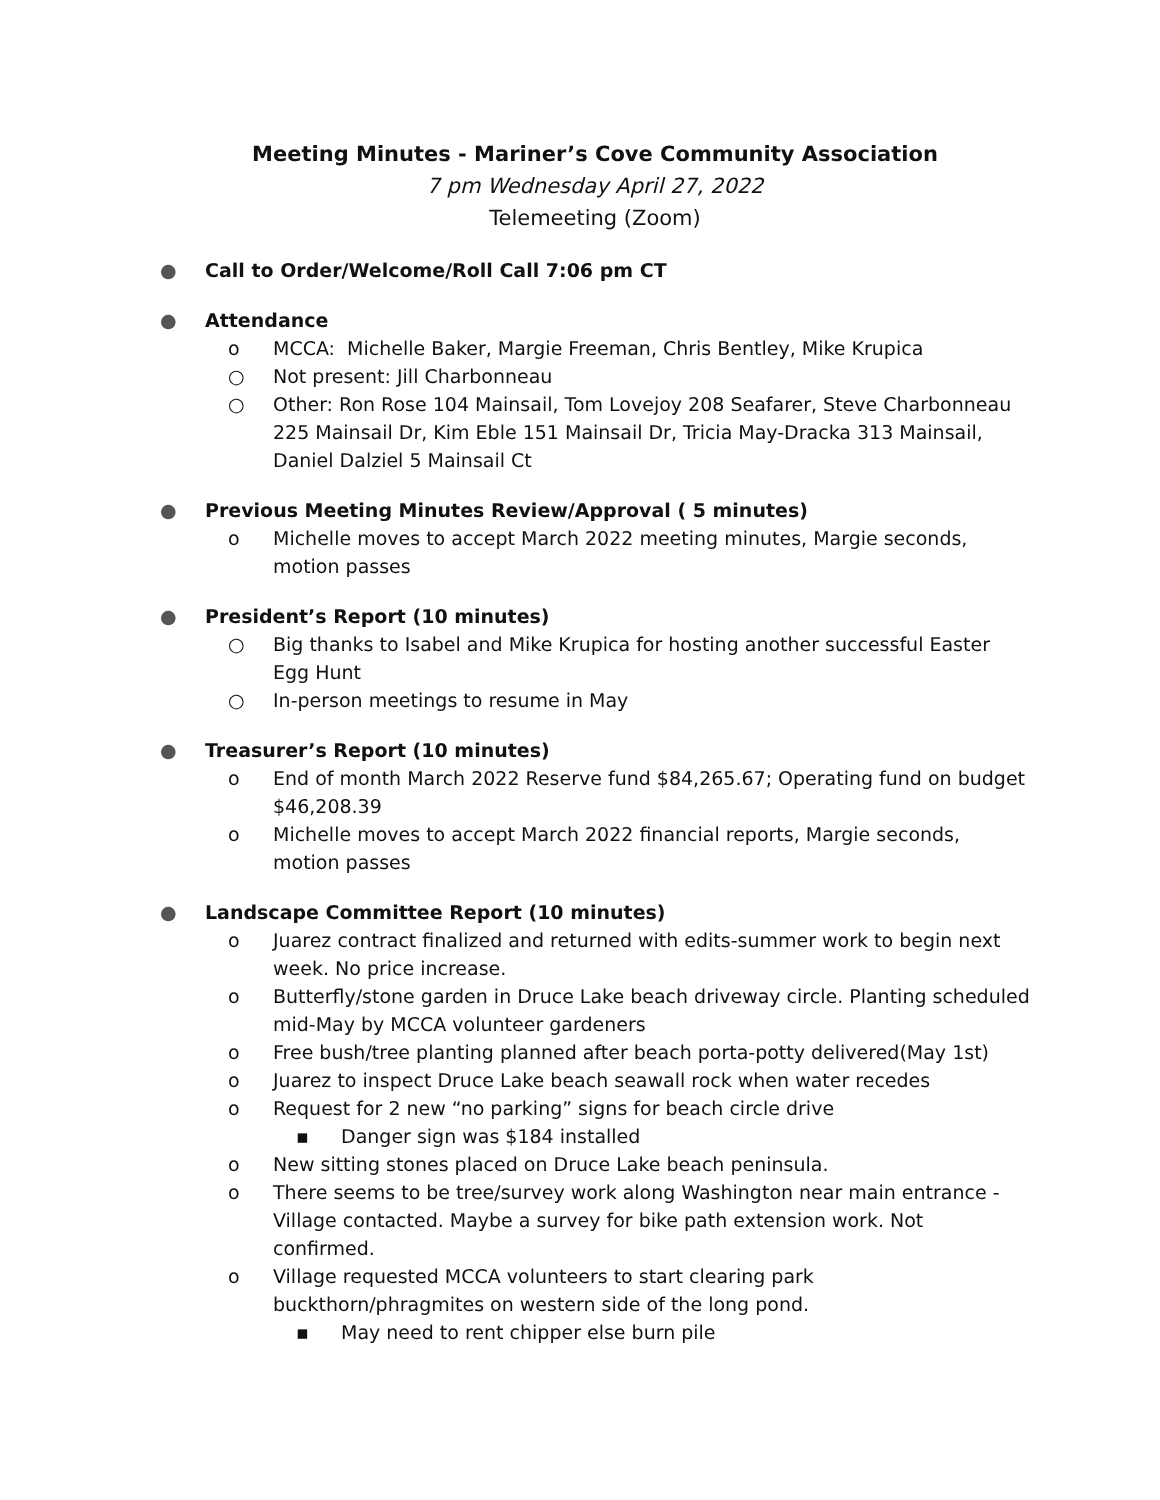Meeting Minutes - Mariner’s Cove Community Association
7 pm Wednesday April 27, 2022
Telemeeting (Zoom)
● Call to Order/Welcome/Roll Call 7:06 pm CT
● Attendance
o MCCA: Michelle Baker, Margie Freeman, Chris Bentley, Mike Krupica
○ Not present: Jill Charbonneau
○ Other: Ron Rose 104 Mainsail, Tom Lovejoy 208 Seafarer, Steve Charbonneau 225 Mainsail Dr, Kim Eble 151 Mainsail Dr, Tricia May-Dracka 313 Mainsail, Daniel Dalziel 5 Mainsail Ct
● Previous Meeting Minutes Review/Approval ( 5 minutes)
o Michelle moves to accept March 2022 meeting minutes, Margie seconds, motion passes
● President’s Report (10 minutes)
○ Big thanks to Isabel and Mike Krupica for hosting another successful Easter Egg Hunt
○ In-person meetings to resume in May
● Treasurer’s Report (10 minutes)
o End of month March 2022 Reserve fund $84,265.67; Operating fund on budget $46,208.39
o Michelle moves to accept March 2022 financial reports, Margie seconds, motion passes
● Landscape Committee Report (10 minutes)
o Juarez contract finalized and returned with edits-summer work to begin next week. No price increase.
o Butterfly/stone garden in Druce Lake beach driveway circle. Planting scheduled mid-May by MCCA volunteer gardeners
o Free bush/tree planting planned after beach porta-potty delivered(May 1st)
o Juarez to inspect Druce Lake beach seawall rock when water recedes
o Request for 2 new “no parking” signs for beach circle drive
▪ Danger sign was $184 installed
o New sitting stones placed on Druce Lake beach peninsula.
o There seems to be tree/survey work along Washington near main entrance - Village contacted. Maybe a survey for bike path extension work. Not confirmed.
o Village requested MCCA volunteers to start clearing park buckthorn/phragmites on western side of the long pond.
▪ May need to rent chipper else burn pile